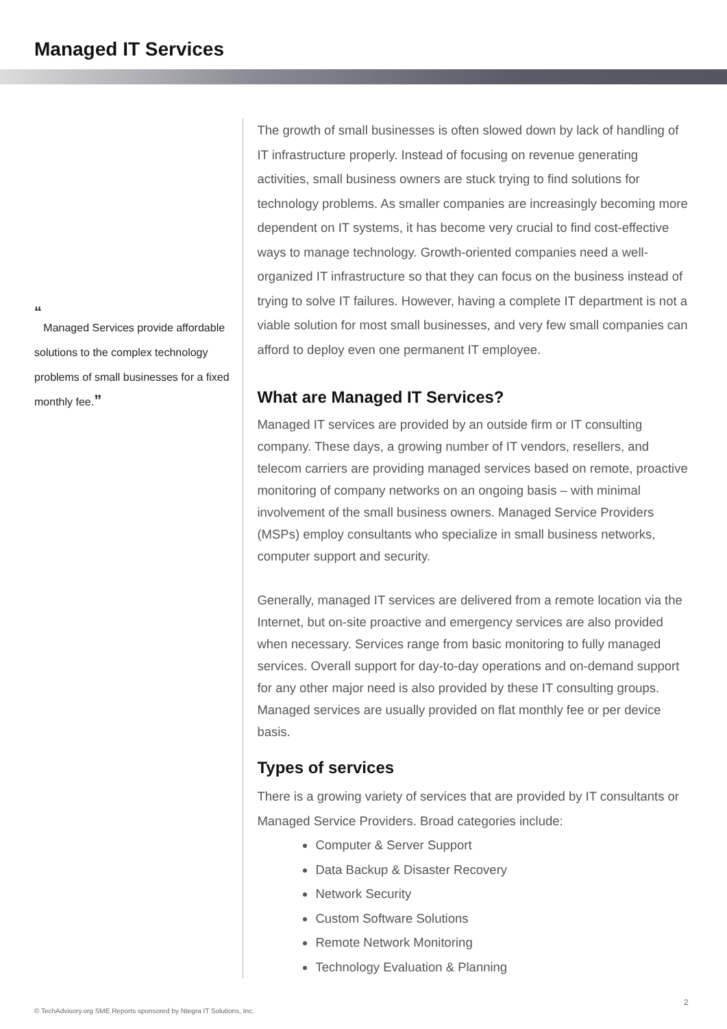Managed IT Services
“
Managed Services provide affordable solutions to the complex technology problems of small businesses for a fixed monthly fee.”
The growth of small businesses is often slowed down by lack of handling of IT infrastructure properly. Instead of focusing on revenue generating activities, small business owners are stuck trying to find solutions for technology problems. As smaller companies are increasingly becoming more dependent on IT systems, it has become very crucial to find cost-effective ways to manage technology. Growth-oriented companies need a well-organized IT infrastructure so that they can focus on the business instead of trying to solve IT failures. However, having a complete IT department is not a viable solution for most small businesses, and very few small companies can afford to deploy even one permanent IT employee.
What are Managed IT Services?
Managed IT services are provided by an outside firm or IT consulting company. These days, a growing number of IT vendors, resellers, and telecom carriers are providing managed services based on remote, proactive monitoring of company networks on an ongoing basis – with minimal involvement of the small business owners. Managed Service Providers (MSPs) employ consultants who specialize in small business networks, computer support and security.
Generally, managed IT services are delivered from a remote location via the Internet, but on-site proactive and emergency services are also provided when necessary. Services range from basic monitoring to fully managed services. Overall support for day-to-day operations and on-demand support for any other major need is also provided by these IT consulting groups. Managed services are usually provided on flat monthly fee or per device basis.
Types of services
There is a growing variety of services that are provided by IT consultants or Managed Service Providers. Broad categories include:
Computer & Server Support
Data Backup & Disaster Recovery
Network Security
Custom Software Solutions
Remote Network Monitoring
Technology Evaluation & Planning
© TechAdvisory.org SME Reports sponsored by Ntegra IT Solutions, Inc.
2